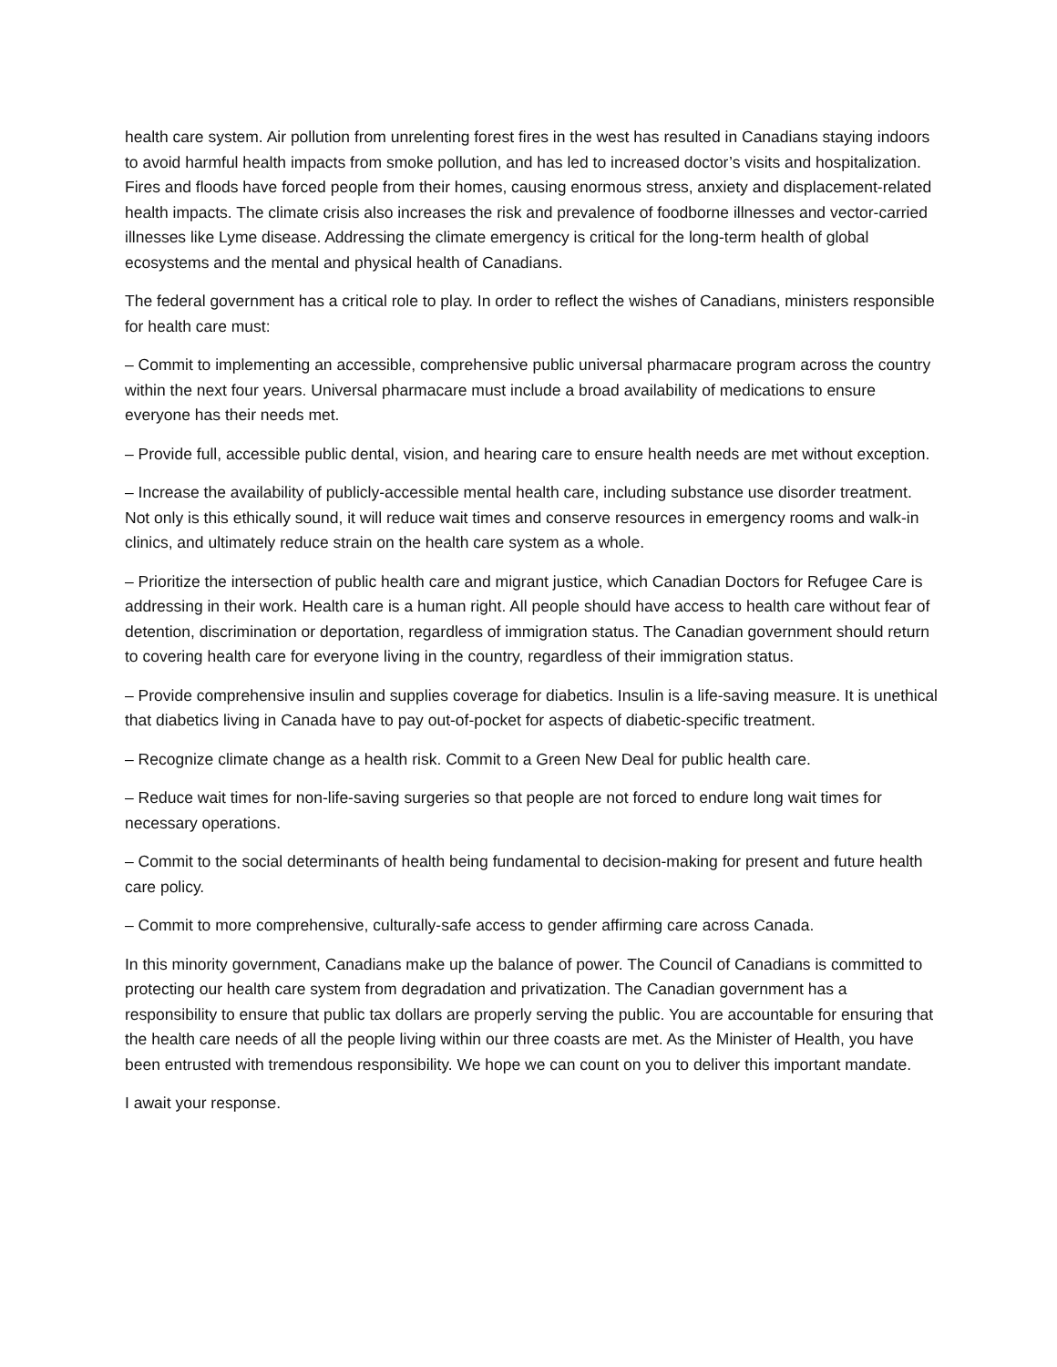health care system. Air pollution from unrelenting forest fires in the west has resulted in Canadians staying indoors to avoid harmful health impacts from smoke pollution, and has led to increased doctor’s visits and hospitalization. Fires and floods have forced people from their homes, causing enormous stress, anxiety and displacement-related health impacts. The climate crisis also increases the risk and prevalence of foodborne illnesses and vector-carried illnesses like Lyme disease. Addressing the climate emergency is critical for the long-term health of global ecosystems and the mental and physical health of Canadians.
The federal government has a critical role to play. In order to reflect the wishes of Canadians, ministers responsible for health care must:
– Commit to implementing an accessible, comprehensive public universal pharmacare program across the country within the next four years. Universal pharmacare must include a broad availability of medications to ensure everyone has their needs met.
– Provide full, accessible public dental, vision, and hearing care to ensure health needs are met without exception.
– Increase the availability of publicly-accessible mental health care, including substance use disorder treatment. Not only is this ethically sound, it will reduce wait times and conserve resources in emergency rooms and walk-in clinics, and ultimately reduce strain on the health care system as a whole.
– Prioritize the intersection of public health care and migrant justice, which Canadian Doctors for Refugee Care is addressing in their work. Health care is a human right. All people should have access to health care without fear of detention, discrimination or deportation, regardless of immigration status. The Canadian government should return to covering health care for everyone living in the country, regardless of their immigration status.
– Provide comprehensive insulin and supplies coverage for diabetics. Insulin is a life-saving measure. It is unethical that diabetics living in Canada have to pay out-of-pocket for aspects of diabetic-specific treatment.
– Recognize climate change as a health risk. Commit to a Green New Deal for public health care.
– Reduce wait times for non-life-saving surgeries so that people are not forced to endure long wait times for necessary operations.
– Commit to the social determinants of health being fundamental to decision-making for present and future health care policy.
– Commit to more comprehensive, culturally-safe access to gender affirming care across Canada.
In this minority government, Canadians make up the balance of power. The Council of Canadians is committed to protecting our health care system from degradation and privatization. The Canadian government has a responsibility to ensure that public tax dollars are properly serving the public. You are accountable for ensuring that the health care needs of all the people living within our three coasts are met. As the Minister of Health, you have been entrusted with tremendous responsibility. We hope we can count on you to deliver this important mandate.
I await your response.